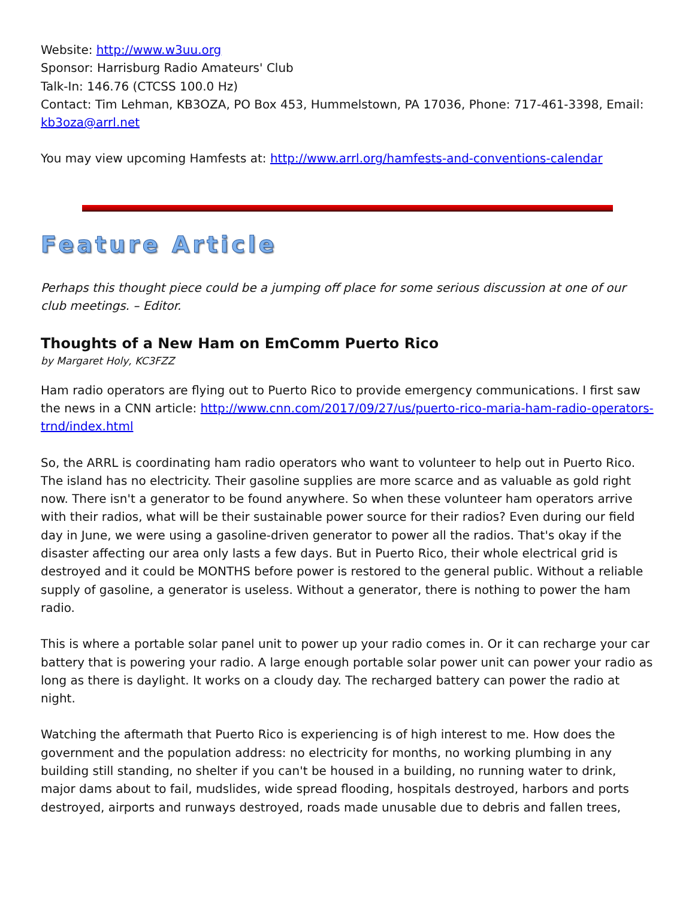Website: http://www.w3uu.org
Sponsor: Harrisburg Radio Amateurs' Club
Talk-In: 146.76 (CTCSS 100.0 Hz)
Contact: Tim Lehman, KB3OZA, PO Box 453, Hummelstown, PA 17036, Phone: 717-461-3398, Email: kb3oza@arrl.net
You may view upcoming Hamfests at: http://www.arrl.org/hamfests-and-conventions-calendar
Feature Article
Perhaps this thought piece could be a jumping off place for some serious discussion at one of our club meetings. – Editor.
Thoughts of a New Ham on EmComm Puerto Rico
by Margaret Holy, KC3FZZ
Ham radio operators are flying out to Puerto Rico to provide emergency communications. I first saw the news in a CNN article: http://www.cnn.com/2017/09/27/us/puerto-rico-maria-ham-radio-operators-trnd/index.html
So, the ARRL is coordinating ham radio operators who want to volunteer to help out in Puerto Rico. The island has no electricity. Their gasoline supplies are more scarce and as valuable as gold right now. There isn't a generator to be found anywhere. So when these volunteer ham operators arrive with their radios, what will be their sustainable power source for their radios? Even during our field day in June, we were using a gasoline-driven generator to power all the radios. That's okay if the disaster affecting our area only lasts a few days. But in Puerto Rico, their whole electrical grid is destroyed and it could be MONTHS before power is restored to the general public. Without a reliable supply of gasoline, a generator is useless. Without a generator, there is nothing to power the ham radio.
This is where a portable solar panel unit to power up your radio comes in. Or it can recharge your car battery that is powering your radio. A large enough portable solar power unit can power your radio as long as there is daylight. It works on a cloudy day. The recharged battery can power the radio at night.
Watching the aftermath that Puerto Rico is experiencing is of high interest to me. How does the government and the population address: no electricity for months, no working plumbing in any building still standing, no shelter if you can't be housed in a building, no running water to drink, major dams about to fail, mudslides, wide spread flooding, hospitals destroyed, harbors and ports destroyed, airports and runways destroyed, roads made unusable due to debris and fallen trees,